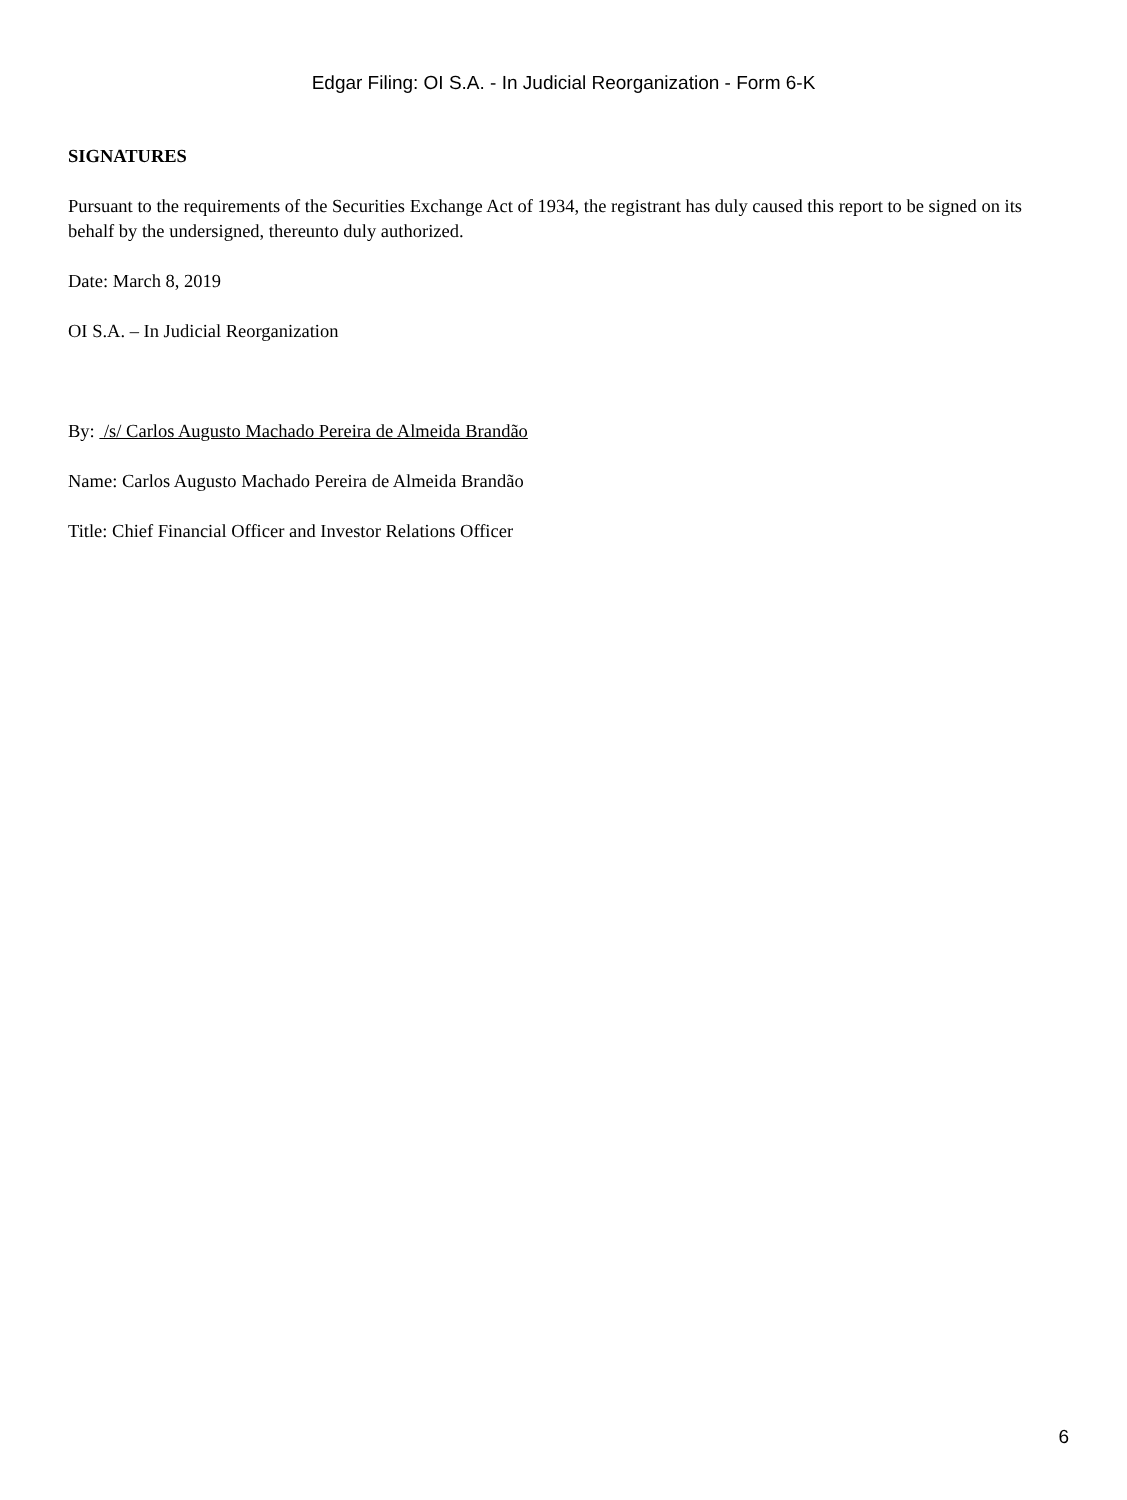Edgar Filing: OI S.A. - In Judicial Reorganization - Form 6-K
SIGNATURES
Pursuant to the requirements of the Securities Exchange Act of 1934, the registrant has duly caused this report to be signed on its behalf by the undersigned, thereunto duly authorized.
Date: March 8, 2019
OI S.A. – In Judicial Reorganization
By: /s/ Carlos Augusto Machado Pereira de Almeida Brandão
Name: Carlos Augusto Machado Pereira de Almeida Brandão
Title: Chief Financial Officer and Investor Relations Officer
6